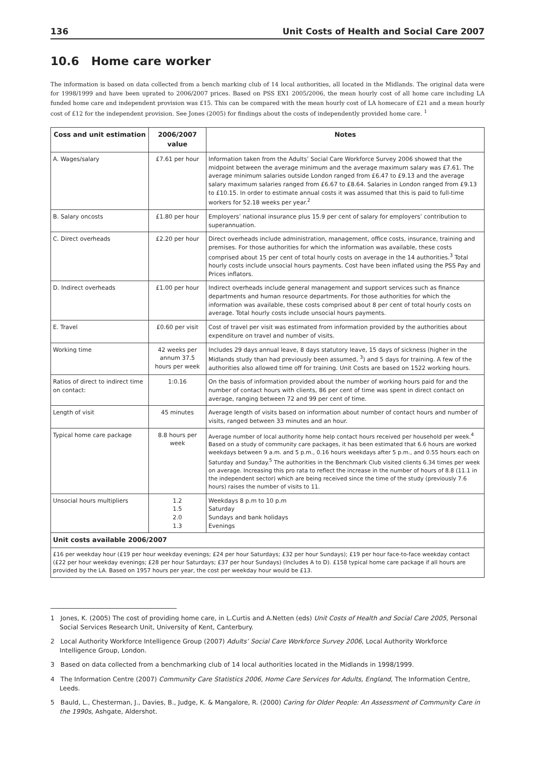136 Unit Costs of Health and Social Care 2007
10.6 Home care worker
The information is based on data collected from a bench marking club of 14 local authorities, all located in the Midlands. The original data were for 1998/1999 and have been uprated to 2006/2007 prices. Based on PSS EX1 2005/2006, the mean hourly cost of all home care including LA funded home care and independent provision was £15. This can be compared with the mean hourly cost of LA homecare of £21 and a mean hourly cost of £12 for the independent provision. See Jones (2005) for findings about the costs of independently provided home care. <sup>1</sup>
| Coss and unit estimation | 2006/2007 value | Notes |
| --- | --- | --- |
| A. Wages/salary | £7.61 per hour | Information taken from the Adults’ Social Care Workforce Survey 2006 showed that the midpoint between the average minimum and the average maximum salary was £7.61. The average minimum salaries outside London ranged from £6.47 to £9.13 and the average salary maximum salaries ranged from £6.67 to £8.64. Salaries in London ranged from £9.13 to £10.15. In order to estimate annual costs it was assumed that this is paid to full-time workers for 52.18 weeks per year.<sup>2</sup> |
| B. Salary oncosts | £1.80 per hour | Employers’ national insurance plus 15.9 per cent of salary for employers’ contribution to superannuation. |
| C. Direct overheads | £2.20 per hour | Direct overheads include administration, management, office costs, insurance, training and premises. For those authorities for which the information was available, these costs comprised about 15 per cent of total hourly costs on average in the 14 authorities.<sup>3</sup> Total hourly costs include unsocial hours payments. Cost have been inflated using the PSS Pay and Prices inflators. |
| D. Indirect overheads | £1.00 per hour | Indirect overheads include general management and support services such as finance departments and human resource departments. For those authorities for which the information was available, these costs comprised about 8 per cent of total hourly costs on average. Total hourly costs include unsocial hours payments. |
| E. Travel | £0.60 per visit | Cost of travel per visit was estimated from information provided by the authorities about expenditure on travel and number of visits. |
| Working time | 42 weeks per annum 37.5 hours per week | Includes 29 days annual leave, 8 days statutory leave, 15 days of sickness (higher in the Midlands study than had previously been assumed, <sup>3</sup>) and 5 days for training. A few of the authorities also allowed time off for training. Unit Costs are based on 1522 working hours. |
| Ratios of direct to indirect time on contact: | 1:0.16 | On the basis of information provided about the number of working hours paid for and the number of contact hours with clients, 86 per cent of time was spent in direct contact on average, ranging between 72 and 99 per cent of time. |
| Length of visit | 45 minutes | Average length of visits based on information about number of contact hours and number of visits, ranged between 33 minutes and an hour. |
| Typical home care package | 8.8 hours per week | Average number of local authority home help contact hours received per household per week.<sup>4</sup> Based on a study of community care packages, it has been estimated that 6.6 hours are worked weekdays between 9 a.m. and 5 p.m., 0.16 hours weekdays after 5 p.m., and 0.55 hours each on Saturday and Sunday.<sup>5</sup> The authorities in the Benchmark Club visited clients 6.34 times per week on average. Increasing this pro rata to reflect the increase in the number of hours of 8.8 (11.1 in the independent sector) which are being received since the time of the study (previously 7.6 hours) raises the number of visits to 11. |
| Unsocial hours multipliers | 1.2 1.5 2.0 1.3 | Weekdays 8 p.m to 10 p.m Saturday Sundays and bank holidays Evenings |
| Unit costs available 2006/2007 | | |
| £16 per weekday hour (£19 per hour weekday evenings; £24 per hour Saturdays; £32 per hour Sundays); £19 per hour face-to-face weekday contact (£22 per hour weekday evenings; £28 per hour Saturdays; £37 per hour Sundays) (Includes A to D). £158 typical home care package if all hours are provided by the LA. Based on 1957 hours per year, the cost per weekday hour would be £13. | | |
1 Jones, K. (2005) The cost of providing home care, in L.Curtis and A.Netten (eds) Unit Costs of Health and Social Care 2005, Personal Social Services Research Unit, University of Kent, Canterbury.
2 Local Authority Workforce Intelligence Group (2007) Adults’ Social Care Workforce Survey 2006, Local Authority Workforce Intelligence Group, London.
3 Based on data collected from a benchmarking club of 14 local authorities located in the Midlands in 1998/1999.
4 The Information Centre (2007) Community Care Statistics 2006, Home Care Services for Adults, England, The Information Centre, Leeds.
5 Bauld, L., Chesterman, J., Davies, B., Judge, K. & Mangalore, R. (2000) Caring for Older People: An Assessment of Community Care in the 1990s, Ashgate, Aldershot.